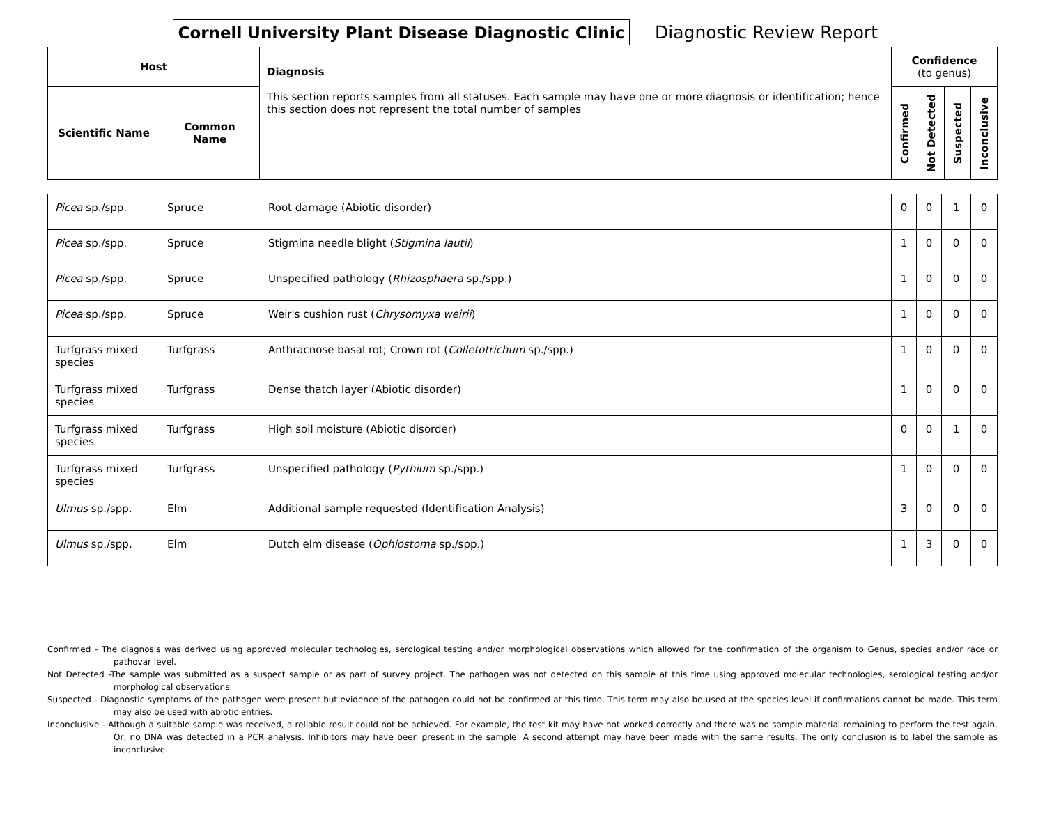Cornell University Plant Disease Diagnostic Clinic
Diagnostic Review Report
| Host | | Diagnosis This section reports samples from all statuses. Each sample may have one or more diagnosis or identification; hence this section does not represent the total number of samples | Confidence (to genus) | | | |
| --- | --- | --- | --- | --- | --- | --- |
| Scientific Name | Common Name | | Confirmed | Not Detected | Suspected | Inconclusive |
| Picea sp./spp. | Spruce | Root damage (Abiotic disorder) | 0 | 0 | 1 | 0 |
| Picea sp./spp. | Spruce | Stigmina needle blight ( Stigmina lautii ) | 1 | 0 | 0 | 0 |
| Picea sp./spp. | Spruce | Unspecified pathology ( Rhizosphaera sp./spp.) | 1 | 0 | 0 | 0 |
| Picea sp./spp. | Spruce | Weir's cushion rust ( Chrysomyxa weirii ) | 1 | 0 | 0 | 0 |
| Turfgrass mixed species | Turfgrass | Anthracnose basal rot; Crown rot ( Colletotrichum sp./spp.) | 1 | 0 | 0 | 0 |
| Turfgrass mixed species | Turfgrass | Dense thatch layer (Abiotic disorder) | 1 | 0 | 0 | 0 |
| Turfgrass mixed species | Turfgrass | High soil moisture (Abiotic disorder) | 0 | 0 | 1 | 0 |
| Turfgrass mixed species | Turfgrass | Unspecified pathology ( Pythium sp./spp.) | 1 | 0 | 0 | 0 |
| Ulmus sp./spp. | Elm | Additional sample requested (Identification Analysis) | 3 | 0 | 0 | 0 |
| Ulmus sp./spp. | Elm | Dutch elm disease ( Ophiostoma sp./spp.) | 1 | 3 | 0 | 0 |
Confirmed - The diagnosis was derived using approved molecular technologies, serological testing and/or morphological observations which allowed for the confirmation of the organism to Genus, species and/or race or pathovar level.
Not Detected -The sample was submitted as a suspect sample or as part of survey project. The pathogen was not detected on this sample at this time using approved molecular technologies, serological testing and/or morphological observations.
Suspected - Diagnostic symptoms of the pathogen were present but evidence of the pathogen could not be confirmed at this time. This term may also be used at the species level if confirmations cannot be made. This term may also be used with abiotic entries.
Inconclusive - Although a suitable sample was received, a reliable result could not be achieved. For example, the test kit may have not worked correctly and there was no sample material remaining to perform the test again. Or, no DNA was detected in a PCR analysis. Inhibitors may have been present in the sample. A second attempt may have been made with the same results. The only conclusion is to label the sample as inconclusive.